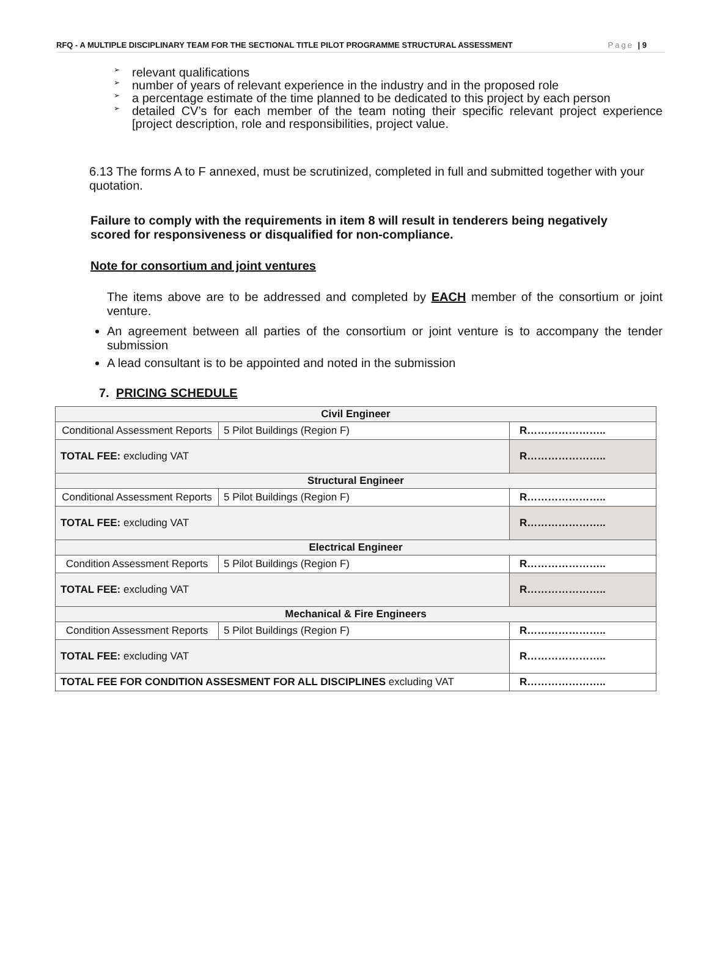RFQ - A MULTIPLE DISCIPLINARY TEAM FOR THE SECTIONAL TITLE PILOT PROGRAMME STRUCTURAL ASSESSMENT Page | 9
➢ relevant qualifications
➢ number of years of relevant experience in the industry and in the proposed role
➢ a percentage estimate of the time planned to be dedicated to this project by each person
➢ detailed CV’s for each member of the team noting their specific relevant project experience [project description, role and responsibilities, project value.
6.13 The forms A to F annexed, must be scrutinized, completed in full and submitted together with your quotation.
Failure to comply with the requirements in item 8 will result in tenderers being negatively scored for responsiveness or disqualified for non-compliance.
Note for consortium and joint ventures
The items above are to be addressed and completed by EACH member of the consortium or joint venture.
An agreement between all parties of the consortium or joint venture is to accompany the tender submission
A lead consultant is to be appointed and noted in the submission
7. PRICING SCHEDULE
| Civil Engineer | | |
| Conditional Assessment Reports | 5 Pilot Buildings (Region F) | R………………….. |
| TOTAL FEE: excluding VAT | | R………………….. |
| Structural Engineer | | |
| Conditional Assessment Reports | 5 Pilot Buildings (Region F) | R………………….. |
| TOTAL FEE: excluding VAT | | R………………….. |
| Electrical Engineer | | |
| Condition Assessment Reports | 5 Pilot Buildings (Region F) | R………………….. |
| TOTAL FEE: excluding VAT | | R………………….. |
| Mechanical & Fire Engineers | | |
| Condition Assessment Reports | 5 Pilot Buildings (Region F) | R………………….. |
| TOTAL FEE: excluding VAT | | R………………….. |
| TOTAL FEE FOR CONDITION ASSESMENT FOR ALL DISCIPLINES excluding VAT | | R………………….. |